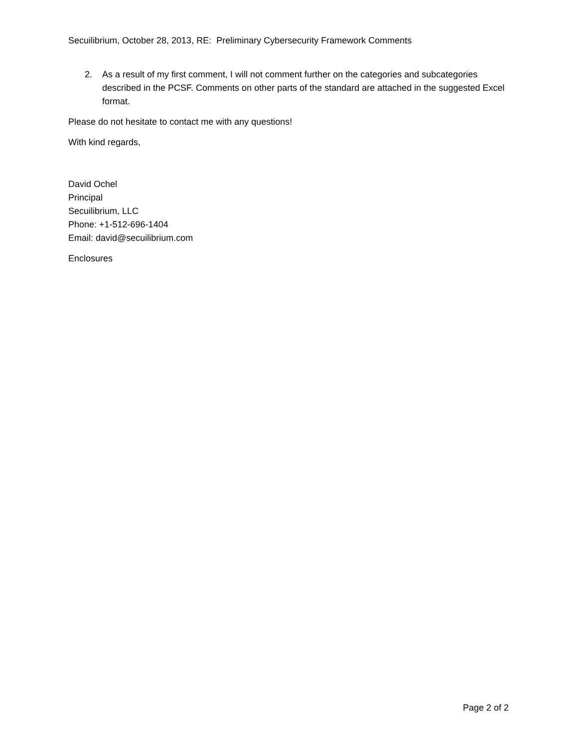Secuilibrium, October 28, 2013, RE: Preliminary Cybersecurity Framework Comments
2. As a result of my first comment, I will not comment further on the categories and subcategories described in the PCSF. Comments on other parts of the standard are attached in the suggested Excel format.
Please do not hesitate to contact me with any questions!
With kind regards,
David Ochel
Principal
Secuilibrium, LLC
Phone: +1-512-696-1404
Email: david@secuilibrium.com
Enclosures
Page 2 of 2